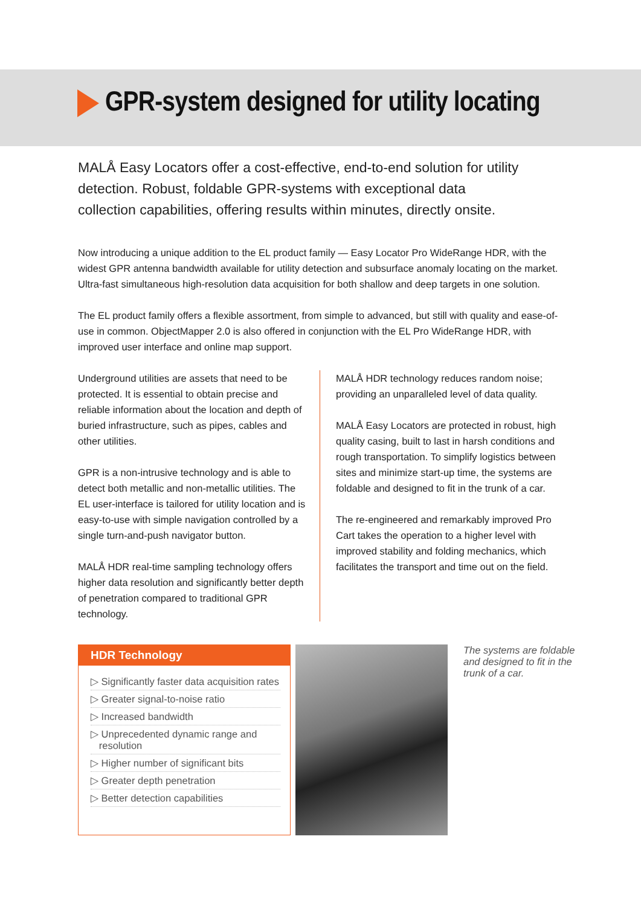GPR-system designed for utility locating
MALÅ Easy Locators offer a cost-effective, end-to-end solution for utility detection. Robust, foldable GPR-systems with exceptional data collection capabilities, offering results within minutes, directly onsite.
Now introducing a unique addition to the EL product family — Easy Locator Pro WideRange HDR, with the widest GPR antenna bandwidth available for utility detection and subsurface anomaly locating on the market. Ultra-fast simultaneous high-resolution data acquisition for both shallow and deep targets in one solution.
The EL product family offers a flexible assortment, from simple to advanced, but still with quality and ease-of-use in common. ObjectMapper 2.0 is also offered in conjunction with the EL Pro WideRange HDR, with improved user interface and online map support.
Underground utilities are assets that need to be protected. It is essential to obtain precise and reliable information about the location and depth of buried infrastructure, such as pipes, cables and other utilities.
GPR is a non-intrusive technology and is able to detect both metallic and non-metallic utilities. The EL user-interface is tailored for utility location and is easy-to-use with simple navigation controlled by a single turn-and-push navigator button.
MALÅ HDR real-time sampling technology offers higher data resolution and significantly better depth of penetration compared to traditional GPR technology.
MALÅ HDR technology reduces random noise; providing an unparalleled level of data quality.
MALÅ Easy Locators are protected in robust, high quality casing, built to last in harsh conditions and rough transportation. To simplify logistics between sites and minimize start-up time, the systems are foldable and designed to fit in the trunk of a car.
The re-engineered and remarkably improved Pro Cart takes the operation to a higher level with improved stability and folding mechanics, which facilitates the transport and time out on the field.
HDR Technology
▷ Significantly faster data acquisition rates
▷ Greater signal-to-noise ratio
▷ Increased bandwidth
▷ Unprecedented dynamic range and
resolution
▷ Higher number of significant bits
▷ Greater depth penetration
▷ Better detection capabilities
The systems are foldable and designed to fit in the trunk of a car.